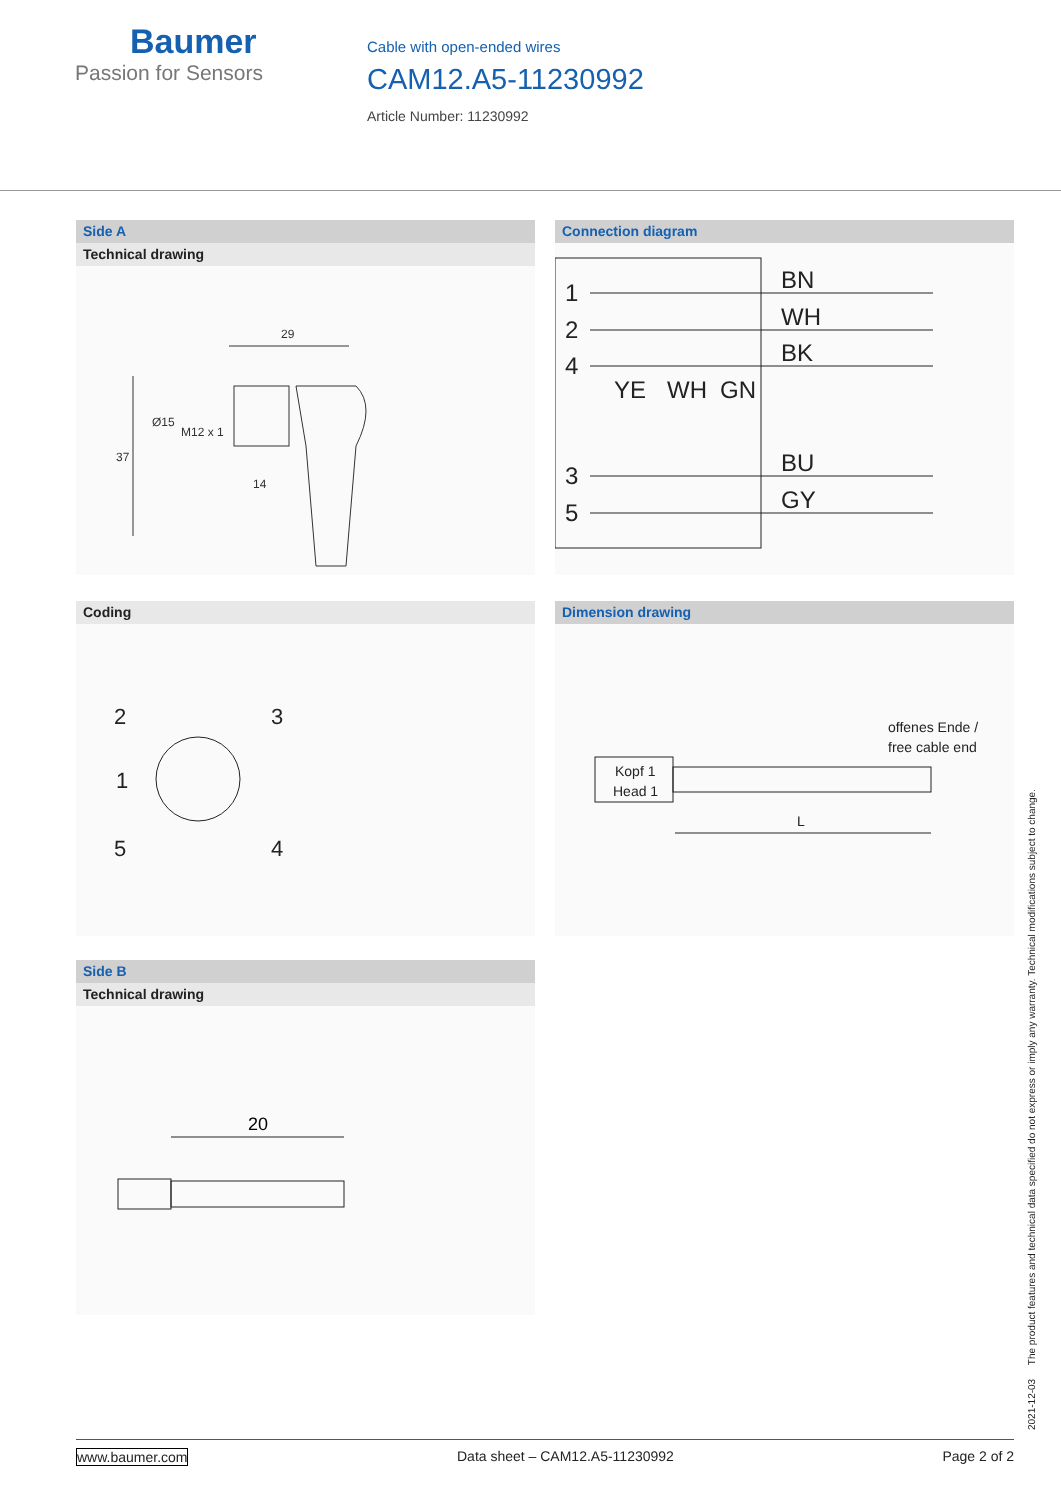Baumer
Passion for Sensors
Cable with open-ended wires
CAM12.A5-11230992
Article Number: 11230992
Side A
Technical drawing
29
37
Ø15
M12 x 1
14
Connection diagram
1
2
4
3
5
BN
WH
BK
YE
WH
GN
BU
GY
Coding
2
3
1
5
4
Dimension drawing
Kopf 1
Head 1
offenes Ende /
free cable end
L
Side B
Technical drawing
20
2021-12-03 The product features and technical data specified do not express or imply any warranty. Technical modifications subject to change.
www.baumer.com Data sheet – CAM12.A5-11230992 Page 2 of 2